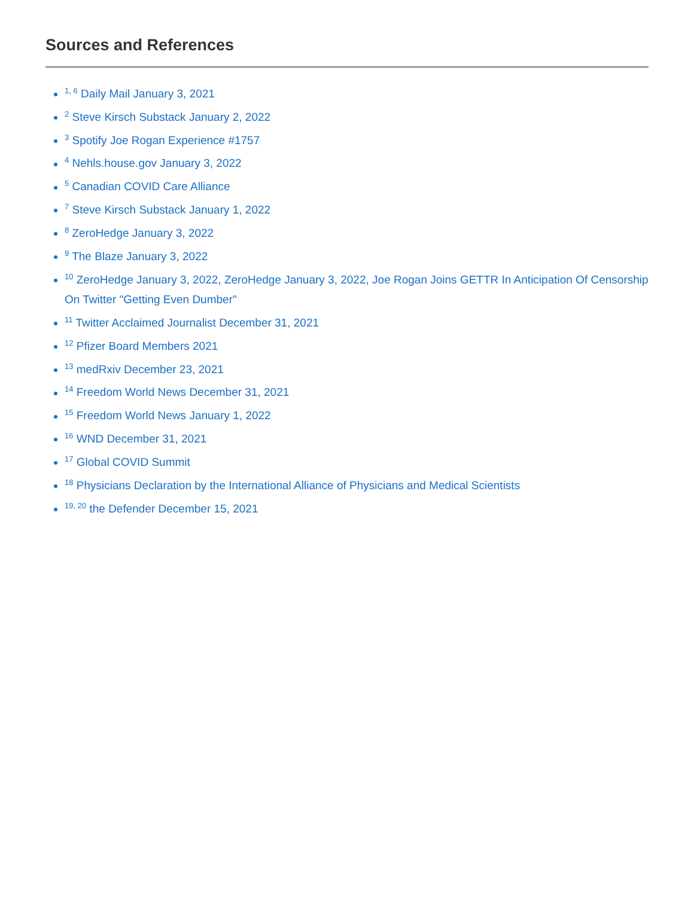Sources and References
<sup>1, 6</sup> Daily Mail January 3, 2021
<sup>2</sup> Steve Kirsch Substack January 2, 2022
<sup>3</sup> Spotify Joe Rogan Experience #1757
<sup>4</sup> Nehls.house.gov January 3, 2022
<sup>5</sup> Canadian COVID Care Alliance
<sup>7</sup> Steve Kirsch Substack January 1, 2022
<sup>8</sup> ZeroHedge January 3, 2022
<sup>9</sup> The Blaze January 3, 2022
<sup>10</sup> ZeroHedge January 3, 2022, ZeroHedge January 3, 2022, Joe Rogan Joins GETTR In Anticipation Of Censorship On Twitter "Getting Even Dumber"
<sup>11</sup> Twitter Acclaimed Journalist December 31, 2021
<sup>12</sup> Pfizer Board Members 2021
<sup>13</sup> medRxiv December 23, 2021
<sup>14</sup> Freedom World News December 31, 2021
<sup>15</sup> Freedom World News January 1, 2022
<sup>16</sup> WND December 31, 2021
<sup>17</sup> Global COVID Summit
<sup>18</sup> Physicians Declaration by the International Alliance of Physicians and Medical Scientists
<sup>19, 20</sup> the Defender December 15, 2021